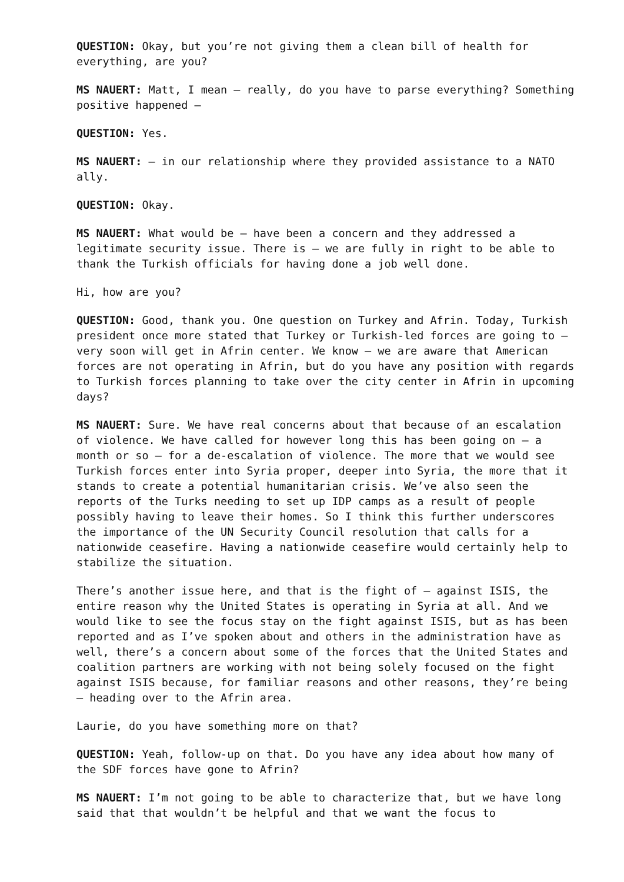QUESTION: Okay, but you’re not giving them a clean bill of health for everything, are you?
MS NAUERT: Matt, I mean – really, do you have to parse everything? Something positive happened –
QUESTION: Yes.
MS NAUERT: – in our relationship where they provided assistance to a NATO ally.
QUESTION: Okay.
MS NAUERT: What would be – have been a concern and they addressed a legitimate security issue. There is – we are fully in right to be able to thank the Turkish officials for having done a job well done.
Hi, how are you?
QUESTION: Good, thank you. One question on Turkey and Afrin. Today, Turkish president once more stated that Turkey or Turkish-led forces are going to – very soon will get in Afrin center. We know – we are aware that American forces are not operating in Afrin, but do you have any position with regards to Turkish forces planning to take over the city center in Afrin in upcoming days?
MS NAUERT: Sure. We have real concerns about that because of an escalation of violence. We have called for however long this has been going on – a month or so – for a de-escalation of violence. The more that we would see Turkish forces enter into Syria proper, deeper into Syria, the more that it stands to create a potential humanitarian crisis. We’ve also seen the reports of the Turks needing to set up IDP camps as a result of people possibly having to leave their homes. So I think this further underscores the importance of the UN Security Council resolution that calls for a nationwide ceasefire. Having a nationwide ceasefire would certainly help to stabilize the situation.
There’s another issue here, and that is the fight of – against ISIS, the entire reason why the United States is operating in Syria at all. And we would like to see the focus stay on the fight against ISIS, but as has been reported and as I’ve spoken about and others in the administration have as well, there’s a concern about some of the forces that the United States and coalition partners are working with not being solely focused on the fight against ISIS because, for familiar reasons and other reasons, they’re being – heading over to the Afrin area.
Laurie, do you have something more on that?
QUESTION: Yeah, follow-up on that. Do you have any idea about how many of the SDF forces have gone to Afrin?
MS NAUERT: I’m not going to be able to characterize that, but we have long said that that wouldn’t be helpful and that we want the focus to